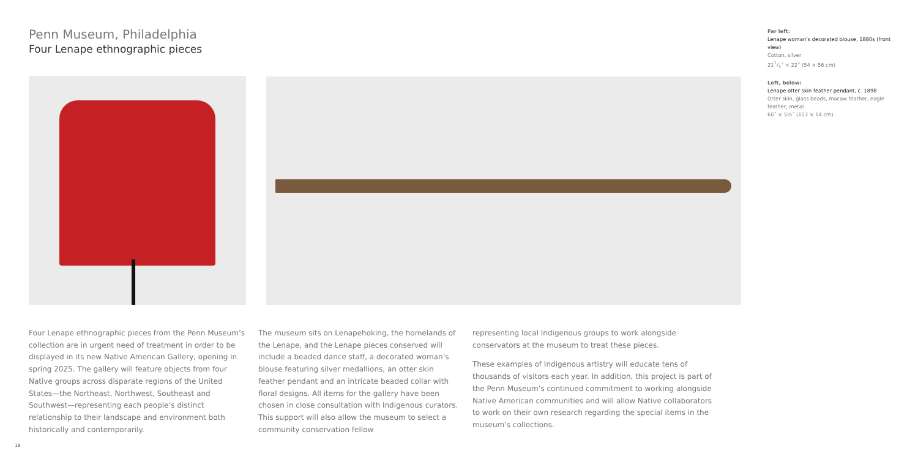Penn Museum, Philadelphia
Four Lenape ethnographic pieces
Four Lenape ethnographic pieces from the Penn Museum’s collection are in urgent need of treatment in order to be displayed in its new Native American Gallery, opening in spring 2025. The gallery will feature objects from four Native groups across disparate regions of the United States—the Northeast, Northwest, Southeast and Southwest—representing each people’s distinct relationship to their landscape and environment both historically and contemporarily.
The museum sits on Lenapehoking, the homelands of the Lenape, and the Lenape pieces conserved will include a beaded dance staff, a decorated woman’s blouse featuring silver medallions, an otter skin feather pendant and an intricate beaded collar with floral designs. All items for the gallery have been chosen in close consultation with Indigenous curators. This support will also allow the museum to select a community conservation fellow
representing local Indigenous groups to work alongside conservators at the museum to treat these pieces.
These examples of Indigenous artistry will educate tens of thousands of visitors each year. In addition, this project is part of the Penn Museum’s continued commitment to working alongside Native American communities and will allow Native collaborators to work on their own research regarding the special items in the museum’s collections.
Far left:
Lenape woman’s decorated blouse, 1880s (front view)
Cotton, silver
211/4˝ × 22˝ (54 × 56 cm)
Left, below:
Lenape otter skin feather pendant, c. 1898
Otter skin, glass beads, macaw feather, eagle feather, metal
60˝ × 5½˝ (153 × 14 cm)
18